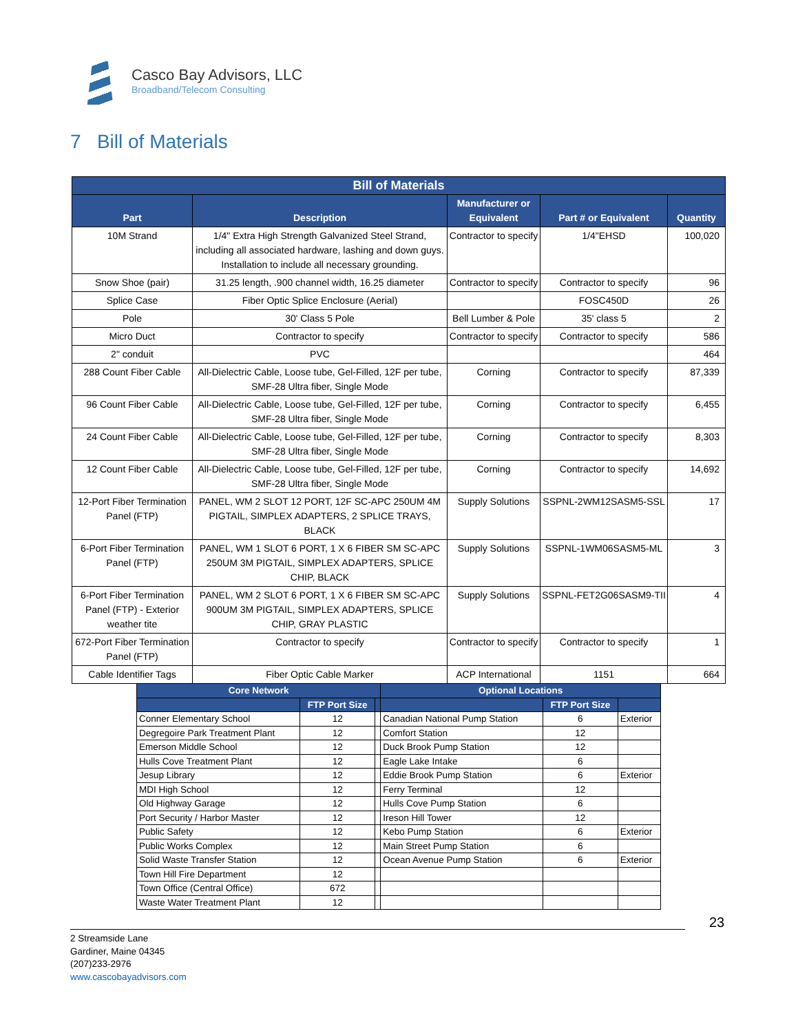Casco Bay Advisors, LLC
Broadband/Telecom Consulting
7 Bill of Materials
| Bill of Materials | | | | |
| --- | --- | --- | --- | --- |
| Part | Description | Manufacturer or Equivalent | Part # or Equivalent | Quantity |
| 10M Strand | 1/4" Extra High Strength Galvanized Steel Strand, including all associated hardware, lashing and down guys. Installation to include all necessary grounding. | Contractor to specify | 1/4"EHSD | 100,020 |
| Snow Shoe (pair) | 31.25 length, .900 channel width, 16.25 diameter | Contractor to specify | Contractor to specify | 96 |
| Splice Case | Fiber Optic Splice Enclosure (Aerial) | | FOSC450D | 26 |
| Pole | 30' Class 5 Pole | Bell Lumber & Pole | 35' class 5 | 2 |
| Micro Duct | Contractor to specify | Contractor to specify | Contractor to specify | 586 |
| 2" conduit | PVC | | | 464 |
| 288 Count Fiber Cable | All-Dielectric Cable, Loose tube, Gel-Filled, 12F per tube, SMF-28 Ultra fiber, Single Mode | Corning | Contractor to specify | 87,339 |
| 96 Count Fiber Cable | All-Dielectric Cable, Loose tube, Gel-Filled, 12F per tube, SMF-28 Ultra fiber, Single Mode | Corning | Contractor to specify | 6,455 |
| 24 Count Fiber Cable | All-Dielectric Cable, Loose tube, Gel-Filled, 12F per tube, SMF-28 Ultra fiber, Single Mode | Corning | Contractor to specify | 8,303 |
| 12 Count Fiber Cable | All-Dielectric Cable, Loose tube, Gel-Filled, 12F per tube, SMF-28 Ultra fiber, Single Mode | Corning | Contractor to specify | 14,692 |
| 12-Port Fiber Termination Panel (FTP) | PANEL, WM 2 SLOT 12 PORT, 12F SC-APC 250UM 4M PIGTAIL, SIMPLEX ADAPTERS, 2 SPLICE TRAYS, BLACK | Supply Solutions | SSPNL-2WM12SASM5-SSL | 17 |
| 6-Port Fiber Termination Panel (FTP) | PANEL, WM 1 SLOT 6 PORT, 1 X 6 FIBER SM SC-APC 250UM 3M PIGTAIL, SIMPLEX ADAPTERS, SPLICE CHIP, BLACK | Supply Solutions | SSPNL-1WM06SASM5-ML | 3 |
| 6-Port Fiber Termination Panel (FTP) - Exterior weather tite | PANEL, WM 2 SLOT 6 PORT, 1 X 6 FIBER SM SC-APC 900UM 3M PIGTAIL, SIMPLEX ADAPTERS, SPLICE CHIP, GRAY PLASTIC | Supply Solutions | SSPNL-FET2G06SASM9-TII | 4 |
| 672-Port Fiber Termination Panel (FTP) | Contractor to specify | Contractor to specify | Contractor to specify | 1 |
| Cable Identifier Tags | Fiber Optic Cable Marker | ACP International | 1151 | 664 |
| Core Network | | | Optional Locations | | |
| --- | --- | --- | --- | --- | --- |
| | FTP Port Size | | | FTP Port Size | |
| Conner Elementary School | 12 | | Canadian National Pump Station | 6 | Exterior |
| Degregoire Park Treatment Plant | 12 | | Comfort Station | 12 | |
| Emerson Middle School | 12 | | Duck Brook Pump Station | 12 | |
| Hulls Cove Treatment Plant | 12 | | Eagle Lake Intake | 6 | |
| Jesup Library | 12 | | Eddie Brook Pump Station | 6 | Exterior |
| MDI High School | 12 | | Ferry Terminal | 12 | |
| Old Highway Garage | 12 | | Hulls Cove Pump Station | 6 | |
| Port Security / Harbor Master | 12 | | Ireson Hill Tower | 12 | |
| Public Safety | 12 | | Kebo Pump Station | 6 | Exterior |
| Public Works Complex | 12 | | Main Street Pump Station | 6 | |
| Solid Waste Transfer Station | 12 | | Ocean Avenue Pump Station | 6 | Exterior |
| Town Hill Fire Department | 12 | | | | |
| Town Office (Central Office) | 672 | | | | |
| Waste Water Treatment Plant | 12 | | | | |
23
2 Streamside Lane
Gardiner, Maine 04345
(207)233-2976
www.cascobayadvisors.com